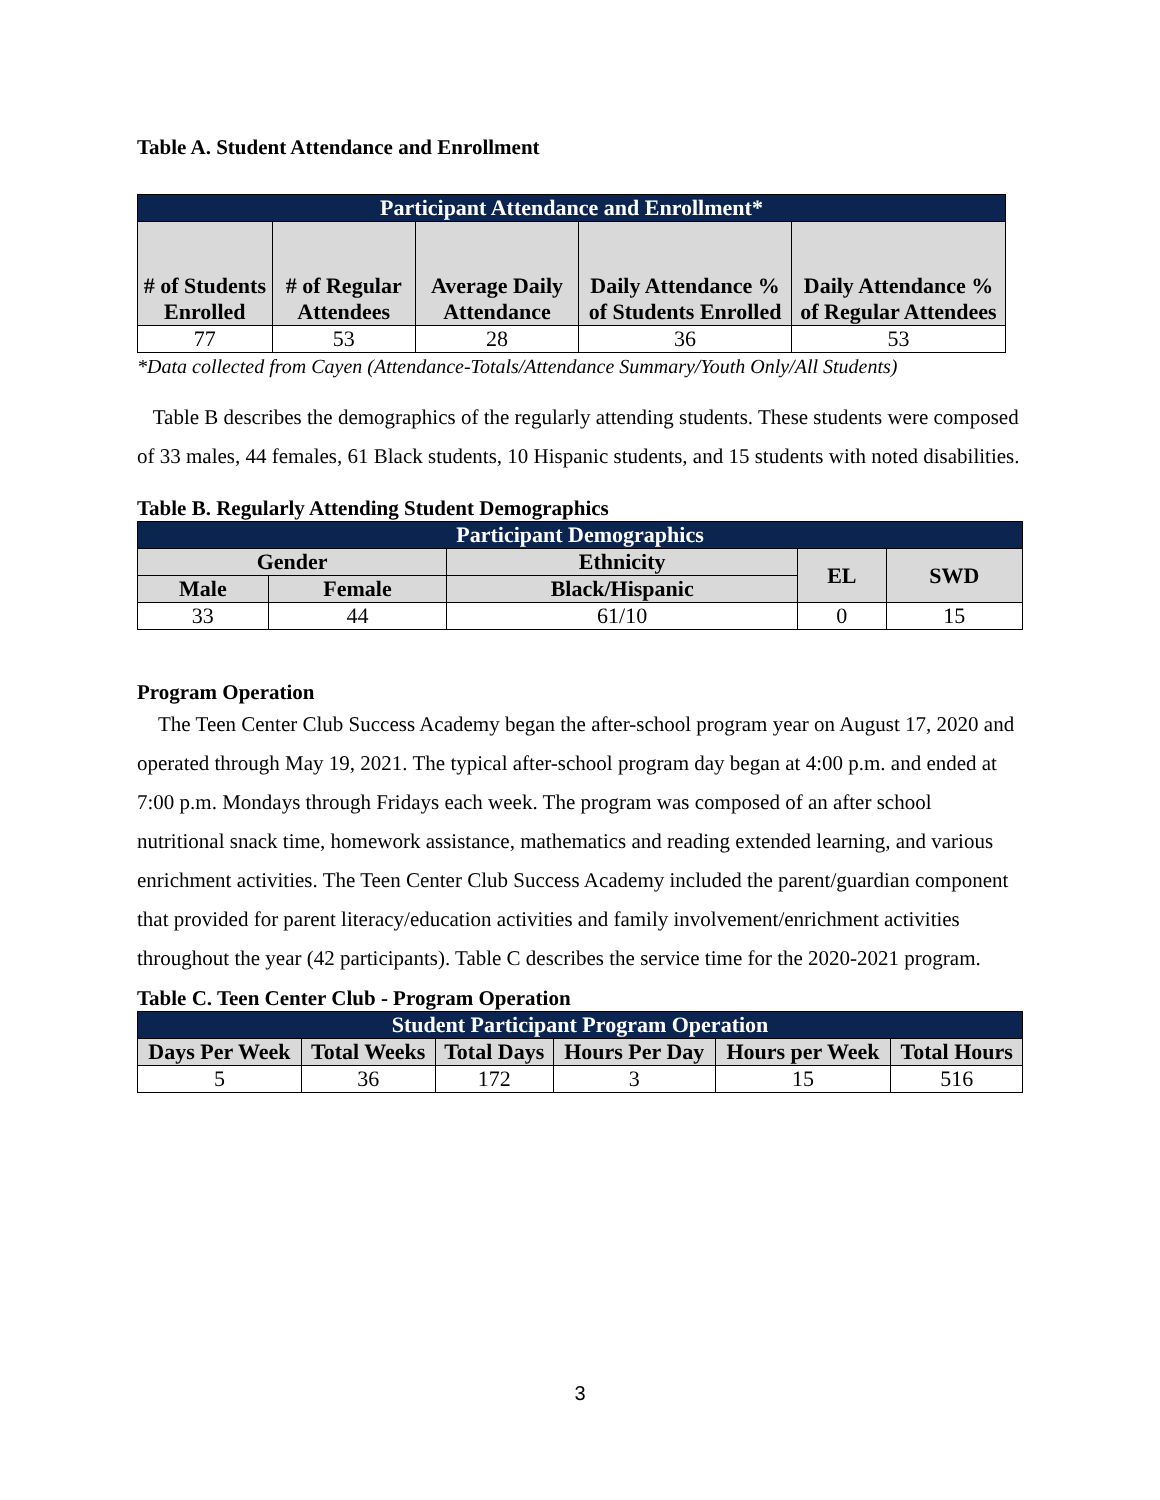Table A. Student Attendance and Enrollment
| Participant Attendance and Enrollment* | | | | |
| --- | --- | --- | --- | --- |
| # of Students Enrolled | # of Regular Attendees | Average Daily Attendance | Daily Attendance % of Students Enrolled | Daily Attendance % of Regular Attendees |
| 77 | 53 | 28 | 36 | 53 |
*Data collected from Cayen (Attendance-Totals/Attendance Summary/Youth Only/All Students)
Table B describes the demographics of the regularly attending students. These students were composed of 33 males, 44 females, 61 Black students, 10 Hispanic students, and 15 students with noted disabilities.
Table B. Regularly Attending Student Demographics
| Participant Demographics | | | | |
| --- | --- | --- | --- | --- |
| Gender | | Ethnicity | EL | SWD |
| Male | Female | Black/Hispanic | | |
| 33 | 44 | 61/10 | 0 | 15 |
Program Operation
The Teen Center Club Success Academy began the after-school program year on August 17, 2020 and operated through May 19, 2021. The typical after-school program day began at 4:00 p.m. and ended at 7:00 p.m. Mondays through Fridays each week. The program was composed of an after school nutritional snack time, homework assistance, mathematics and reading extended learning, and various enrichment activities. The Teen Center Club Success Academy included the parent/guardian component that provided for parent literacy/education activities and family involvement/enrichment activities throughout the year (42 participants). Table C describes the service time for the 2020-2021 program.
Table C. Teen Center Club - Program Operation
| Student Participant Program Operation | | | | | |
| --- | --- | --- | --- | --- | --- |
| Days Per Week | Total Weeks | Total Days | Hours Per Day | Hours per Week | Total Hours |
| 5 | 36 | 172 | 3 | 15 | 516 |
3